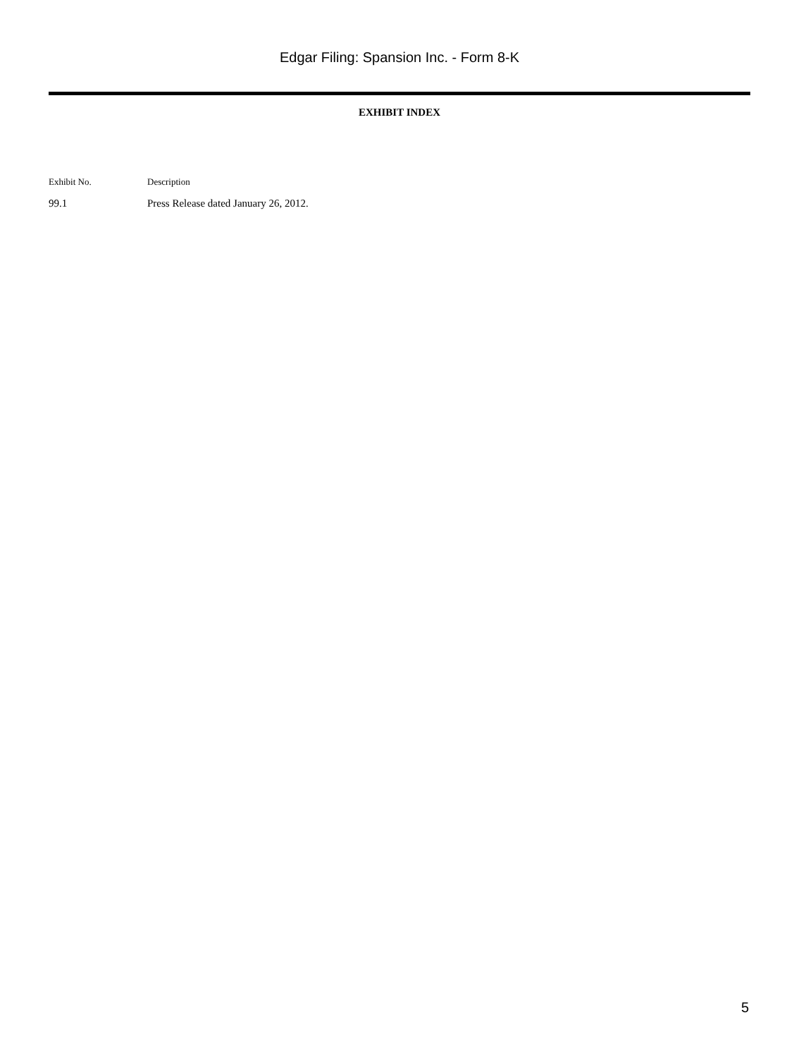Edgar Filing: Spansion Inc. - Form 8-K
EXHIBIT INDEX
| Exhibit No. | Description |
| --- | --- |
| 99.1 | Press Release dated January 26, 2012. |
5